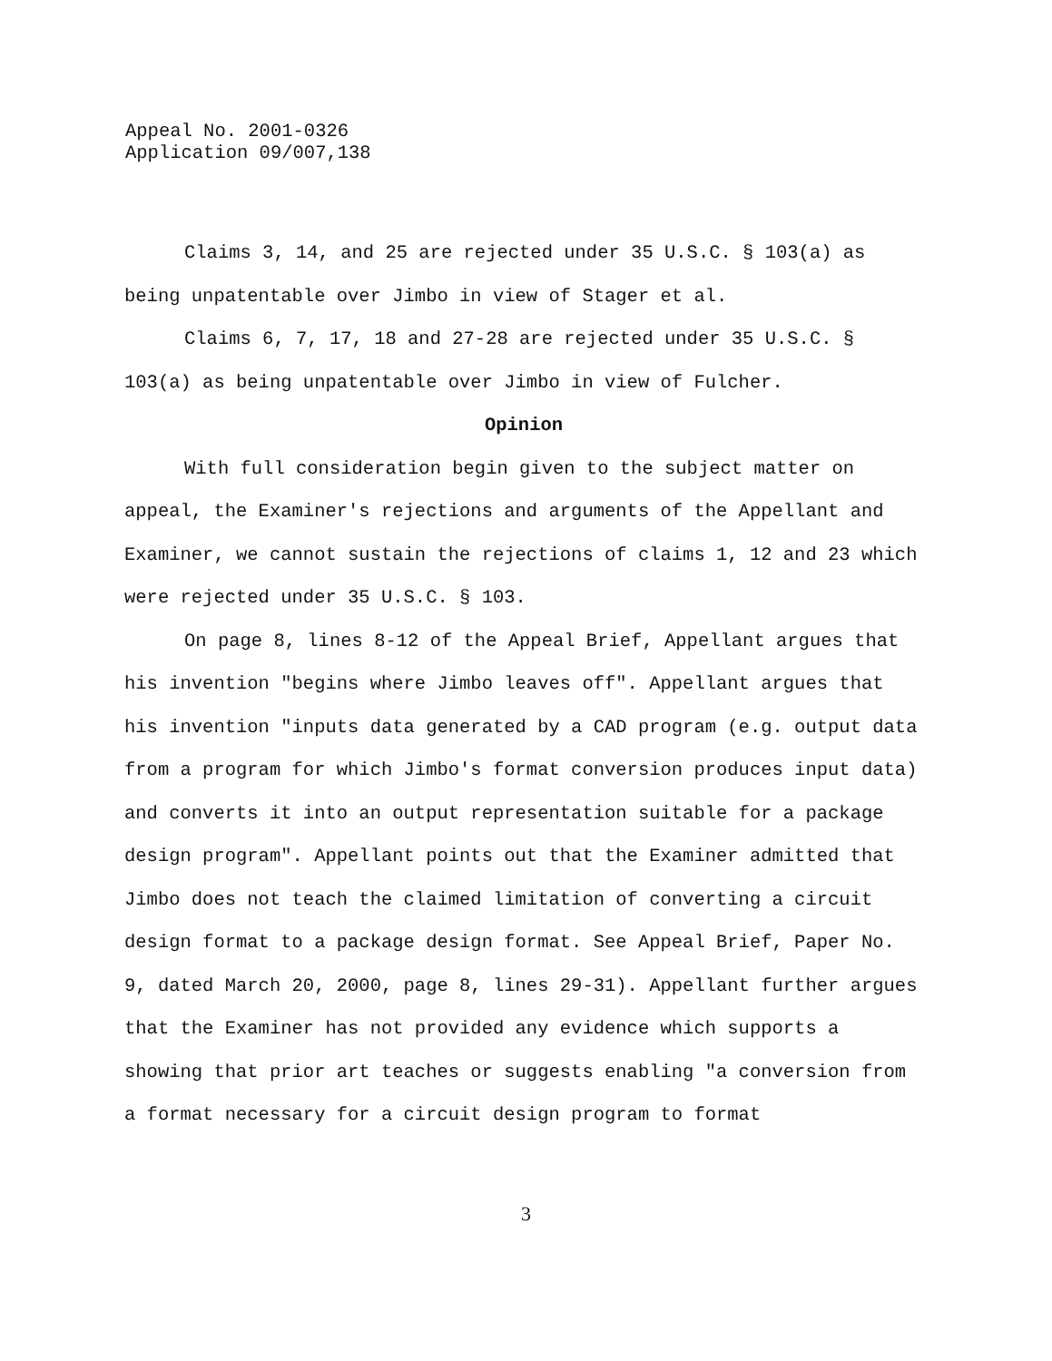Appeal No. 2001-0326
Application 09/007,138
Claims 3, 14, and 25 are rejected under 35 U.S.C. § 103(a) as being unpatentable over Jimbo in view of Stager et al.
Claims 6, 7, 17, 18 and 27-28 are rejected under 35 U.S.C. § 103(a) as being unpatentable over Jimbo in view of Fulcher.
Opinion
With full consideration begin given to the subject matter on appeal, the Examiner's rejections and arguments of the Appellant and Examiner, we cannot sustain the rejections of claims 1, 12 and 23 which were rejected under 35 U.S.C. § 103.
On page 8, lines 8-12 of the Appeal Brief, Appellant argues that his invention "begins where Jimbo leaves off". Appellant argues that his invention "inputs data generated by a CAD program (e.g. output data from a program for which Jimbo's format conversion produces input data) and converts it into an output representation suitable for a package design program". Appellant points out that the Examiner admitted that Jimbo does not teach the claimed limitation of converting a circuit design format to a package design format. See Appeal Brief, Paper No. 9, dated March 20, 2000, page 8, lines 29-31). Appellant further argues that the Examiner has not provided any evidence which supports a showing that prior art teaches or suggests enabling "a conversion from a format necessary for a circuit design program to format
3